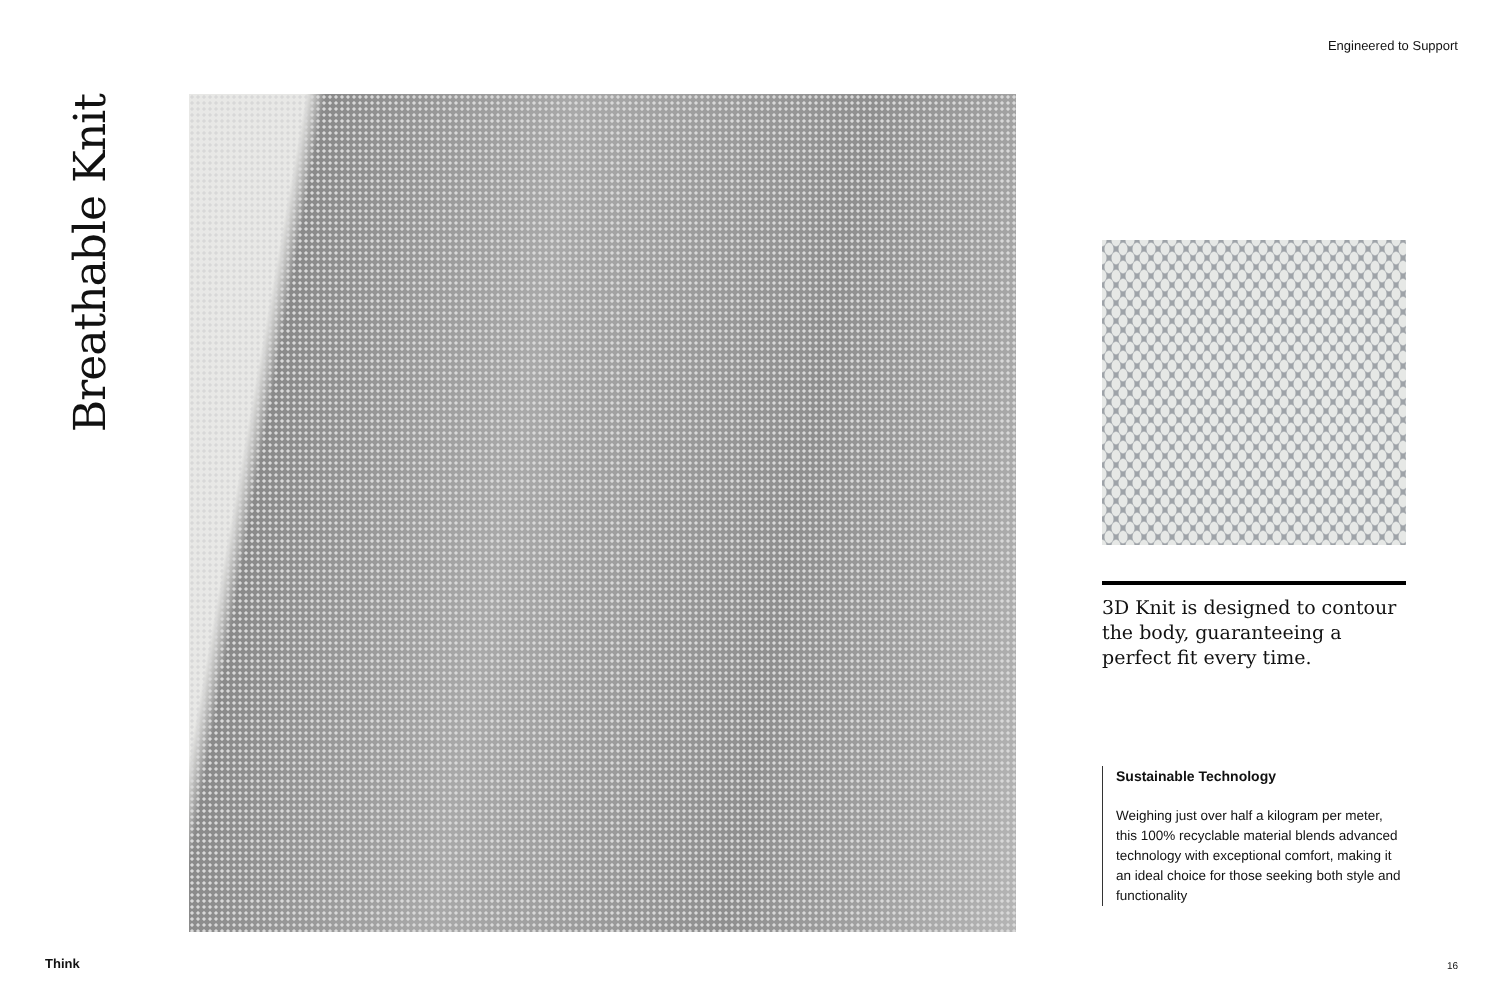Engineered to Support
Breathable Knit
3D Knit is designed to contour the body, guaranteeing a perfect fit every time.
Sustainable Technology
Weighing just over half a kilogram per meter, this 100% recyclable material blends advanced technology with exceptional comfort, making it an ideal choice for those seeking both style and functionality
Think 16